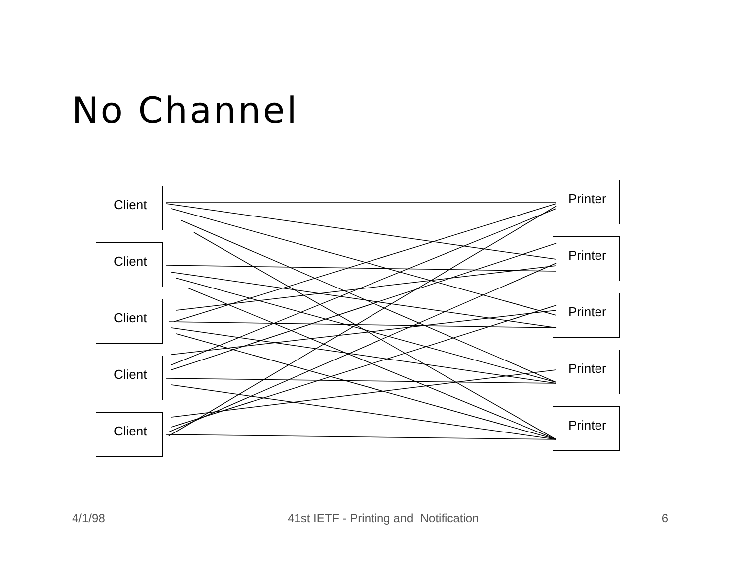No Channel
Client
Client
Client
Client
Client
Printer
Printer
Printer
Printer
Printer
4/1/98 41st IETF - Printing and Notification 6